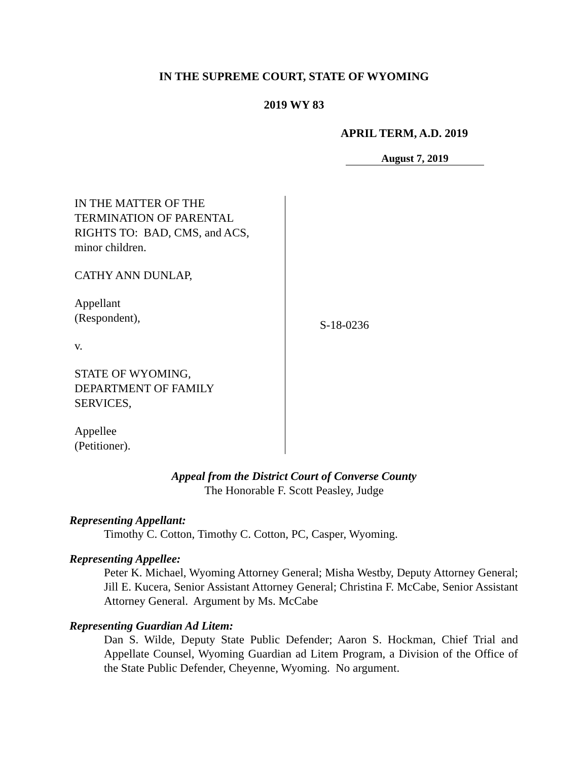IN THE SUPREME COURT, STATE OF WYOMING
2019 WY 83
APRIL TERM, A.D. 2019
August 7, 2019
IN THE MATTER OF THE
TERMINATION OF PARENTAL
RIGHTS TO: BAD, CMS, and ACS,
minor children.
CATHY ANN DUNLAP,
Appellant
(Respondent),
v.
STATE OF WYOMING,
DEPARTMENT OF FAMILY
SERVICES,
Appellee
(Petitioner).
S-18-0236
Appeal from the District Court of Converse County
The Honorable F. Scott Peasley, Judge
Representing Appellant:
Timothy C. Cotton, Timothy C. Cotton, PC, Casper, Wyoming.
Representing Appellee:
Peter K. Michael, Wyoming Attorney General; Misha Westby, Deputy Attorney General; Jill E. Kucera, Senior Assistant Attorney General; Christina F. McCabe, Senior Assistant Attorney General. Argument by Ms. McCabe
Representing Guardian Ad Litem:
Dan S. Wilde, Deputy State Public Defender; Aaron S. Hockman, Chief Trial and Appellate Counsel, Wyoming Guardian ad Litem Program, a Division of the Office of the State Public Defender, Cheyenne, Wyoming. No argument.